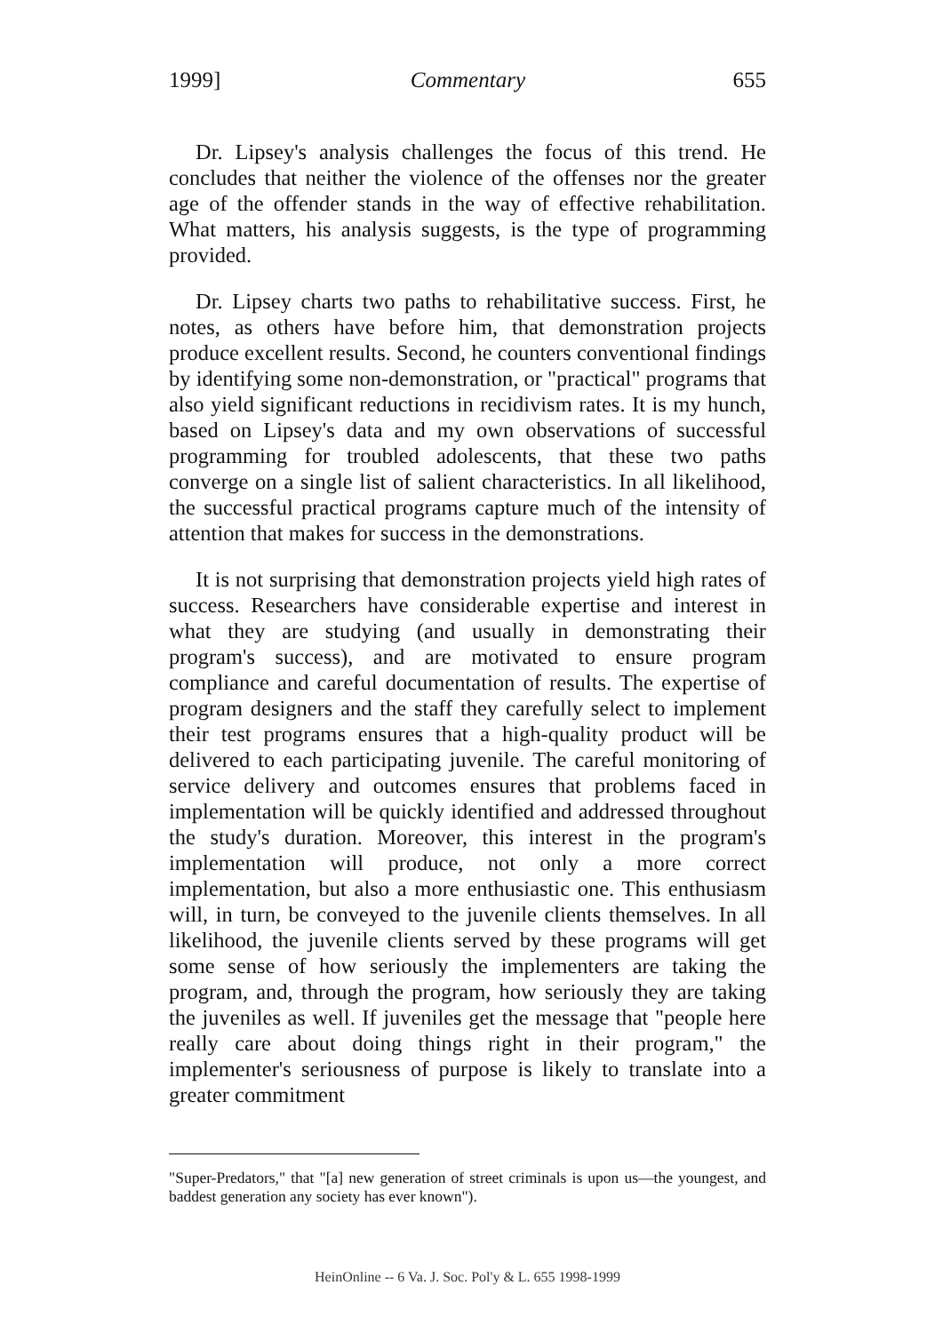1999] Commentary 655
Dr. Lipsey's analysis challenges the focus of this trend. He concludes that neither the violence of the offenses nor the greater age of the offender stands in the way of effective rehabilitation. What matters, his analysis suggests, is the type of programming provided.
Dr. Lipsey charts two paths to rehabilitative success. First, he notes, as others have before him, that demonstration projects produce excellent results. Second, he counters conventional findings by identifying some non-demonstration, or "practical" programs that also yield significant reductions in recidivism rates. It is my hunch, based on Lipsey's data and my own observations of successful programming for troubled adolescents, that these two paths converge on a single list of salient characteristics. In all likelihood, the successful practical programs capture much of the intensity of attention that makes for success in the demonstrations.
It is not surprising that demonstration projects yield high rates of success. Researchers have considerable expertise and interest in what they are studying (and usually in demonstrating their program's success), and are motivated to ensure program compliance and careful documentation of results. The expertise of program designers and the staff they carefully select to implement their test programs ensures that a high-quality product will be delivered to each participating juvenile. The careful monitoring of service delivery and outcomes ensures that problems faced in implementation will be quickly identified and addressed throughout the study's duration. Moreover, this interest in the program's implementation will produce, not only a more correct implementation, but also a more enthusiastic one. This enthusiasm will, in turn, be conveyed to the juvenile clients themselves. In all likelihood, the juvenile clients served by these programs will get some sense of how seriously the implementers are taking the program, and, through the program, how seriously they are taking the juveniles as well. If juveniles get the message that "people here really care about doing things right in their program," the implementer's seriousness of purpose is likely to translate into a greater commitment
"Super-Predators," that "[a] new generation of street criminals is upon us—the youngest, and baddest generation any society has ever known").
HeinOnline -- 6 Va. J. Soc. Pol'y & L. 655 1998-1999